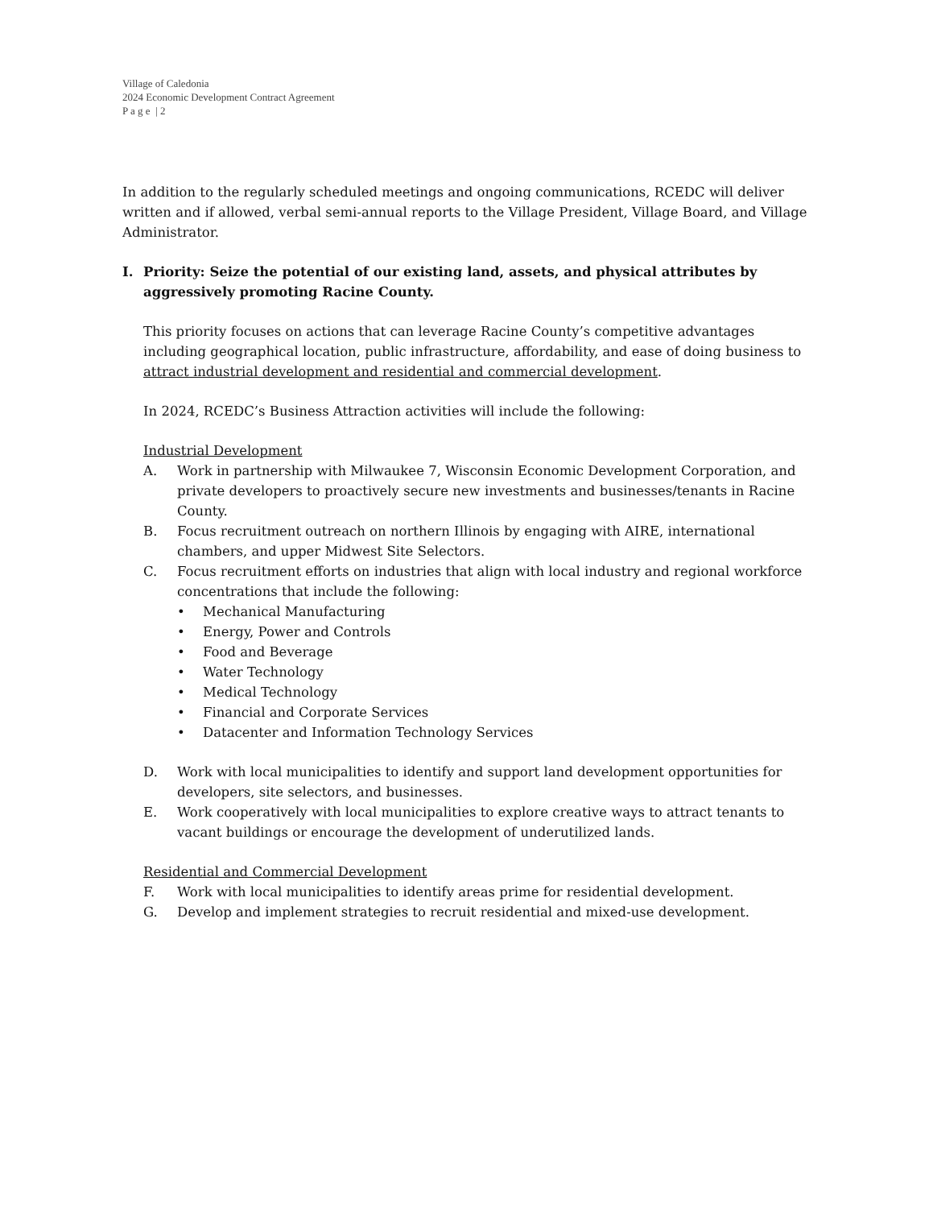Village of Caledonia
2024 Economic Development Contract Agreement
P a g e | 2
In addition to the regularly scheduled meetings and ongoing communications, RCEDC will deliver written and if allowed, verbal semi-annual reports to the Village President, Village Board, and Village Administrator.
I. Priority: Seize the potential of our existing land, assets, and physical attributes by aggressively promoting Racine County.
This priority focuses on actions that can leverage Racine County’s competitive advantages including geographical location, public infrastructure, affordability, and ease of doing business to attract industrial development and residential and commercial development.
In 2024, RCEDC’s Business Attraction activities will include the following:
Industrial Development
A. Work in partnership with Milwaukee 7, Wisconsin Economic Development Corporation, and private developers to proactively secure new investments and businesses/tenants in Racine County.
B. Focus recruitment outreach on northern Illinois by engaging with AIRE, international chambers, and upper Midwest Site Selectors.
C. Focus recruitment efforts on industries that align with local industry and regional workforce concentrations that include the following:
• Mechanical Manufacturing
• Energy, Power and Controls
• Food and Beverage
• Water Technology
• Medical Technology
• Financial and Corporate Services
• Datacenter and Information Technology Services
D. Work with local municipalities to identify and support land development opportunities for developers, site selectors, and businesses.
E. Work cooperatively with local municipalities to explore creative ways to attract tenants to vacant buildings or encourage the development of underutilized lands.
Residential and Commercial Development
F. Work with local municipalities to identify areas prime for residential development.
G. Develop and implement strategies to recruit residential and mixed-use development.